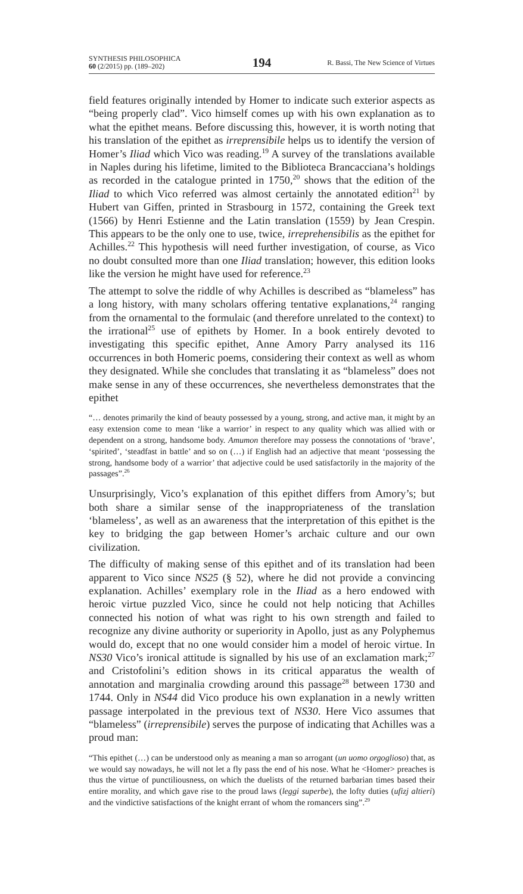SYNTHESIS PHILOSOPHICA
60 (2/2015) pp. (189–202)
194
R. Bassi, The New Science of Virtues
field features originally intended by Homer to indicate such exterior aspects as “being properly clad”. Vico himself comes up with his own explanation as to what the epithet means. Before discussing this, however, it is worth noting that his translation of the epithet as irreprensibile helps us to identify the version of Homer’s Iliad which Vico was reading.<sup>19</sup> A survey of the translations available in Naples during his lifetime, limited to the Biblioteca Brancacciana’s holdings as recorded in the catalogue printed in 1750,<sup>20</sup> shows that the edition of the Iliad to which Vico referred was almost certainly the annotated edition<sup>21</sup> by Hubert van Giffen, printed in Strasbourg in 1572, containing the Greek text (1566) by Henri Estienne and the Latin translation (1559) by Jean Crespin. This appears to be the only one to use, twice, irreprehensibilis as the epithet for Achilles.<sup>22</sup> This hypothesis will need further investigation, of course, as Vico no doubt consulted more than one Iliad translation; however, this edition looks like the version he might have used for reference.<sup>23</sup>
The attempt to solve the riddle of why Achilles is described as “blameless” has a long history, with many scholars offering tentative explanations,<sup>24</sup> ranging from the ornamental to the formulaic (and therefore unrelated to the context) to the irrational<sup>25</sup> use of epithets by Homer. In a book entirely devoted to investigating this specific epithet, Anne Amory Parry analysed its 116 occurrences in both Homeric poems, considering their context as well as whom they designated. While she concludes that translating it as “blameless” does not make sense in any of these occurrences, she nevertheless demonstrates that the epithet
“… denotes primarily the kind of beauty possessed by a young, strong, and active man, it might by an easy extension come to mean ‘like a warrior’ in respect to any quality which was allied with or dependent on a strong, handsome body. Amumon therefore may possess the connotations of ‘brave’, ‘spirited’, ‘steadfast in battle’ and so on (…) if English had an adjective that meant ‘possessing the strong, handsome body of a warrior’ that adjective could be used satisfactorily in the majority of the passages”.<sup>26</sup>
Unsurprisingly, Vico’s explanation of this epithet differs from Amory’s; but both share a similar sense of the inappropriateness of the translation ‘blameless’, as well as an awareness that the interpretation of this epithet is the key to bridging the gap between Homer’s archaic culture and our own civilization.
The difficulty of making sense of this epithet and of its translation had been apparent to Vico since NS25 (§ 52), where he did not provide a convincing explanation. Achilles’ exemplary role in the Iliad as a hero endowed with heroic virtue puzzled Vico, since he could not help noticing that Achilles connected his notion of what was right to his own strength and failed to recognize any divine authority or superiority in Apollo, just as any Polyphemus would do, except that no one would consider him a model of heroic virtue. In NS30 Vico’s ironical attitude is signalled by his use of an exclamation mark;<sup>27</sup> and Cristofolini’s edition shows in its critical apparatus the wealth of annotation and marginalia crowding around this passage<sup>28</sup> between 1730 and 1744. Only in NS44 did Vico produce his own explanation in a newly written passage interpolated in the previous text of NS30. Here Vico assumes that “blameless” (irreprensibile) serves the purpose of indicating that Achilles was a proud man:
“This epithet (…) can be understood only as meaning a man so arrogant (un uomo orgoglioso) that, as we would say nowadays, he will not let a fly pass the end of his nose. What he <Homer> preaches is thus the virtue of punctiliousness, on which the duelists of the returned barbarian times based their entire morality, and which gave rise to the proud laws (leggi superbe), the lofty duties (ufizj altieri) and the vindictive satisfactions of the knight errant of whom the romancers sing”.<sup>29</sup>